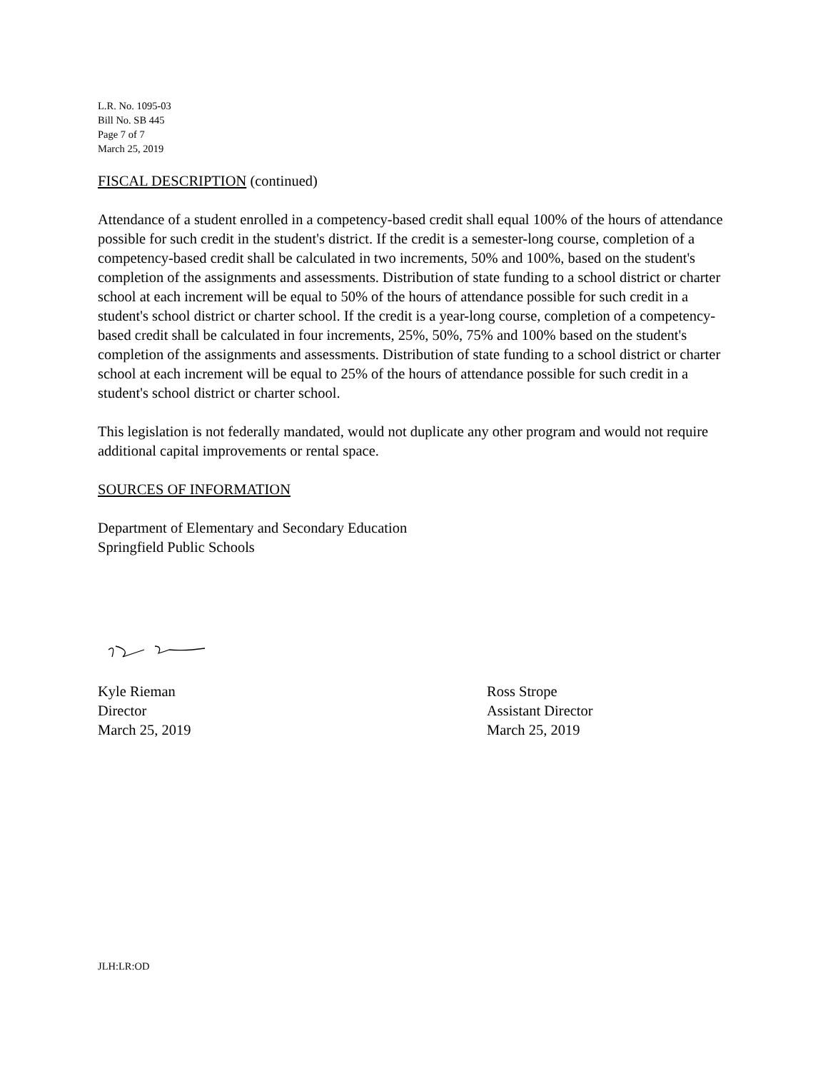L.R. No. 1095-03
Bill No. SB 445
Page 7 of 7
March 25, 2019
FISCAL DESCRIPTION (continued)
Attendance of a student enrolled in a competency-based credit shall equal 100% of the hours of attendance possible for such credit in the student's district. If the credit is a semester-long course, completion of a competency-based credit shall be calculated in two increments, 50% and 100%, based on the student's completion of the assignments and assessments. Distribution of state funding to a school district or charter school at each increment will be equal to 50% of the hours of attendance possible for such credit in a student's school district or charter school. If the credit is a year-long course, completion of a competency-based credit shall be calculated in four increments, 25%, 50%, 75% and 100% based on the student's completion of the assignments and assessments. Distribution of state funding to a school district or charter school at each increment will be equal to 25% of the hours of attendance possible for such credit in a student's school district or charter school.
This legislation is not federally mandated, would not duplicate any other program and would not require additional capital improvements or rental space.
SOURCES OF INFORMATION
Department of Elementary and Secondary Education
Springfield Public Schools
Kyle Rieman
Director
March 25, 2019
Ross Strope
Assistant Director
March 25, 2019
JLH:LR:OD